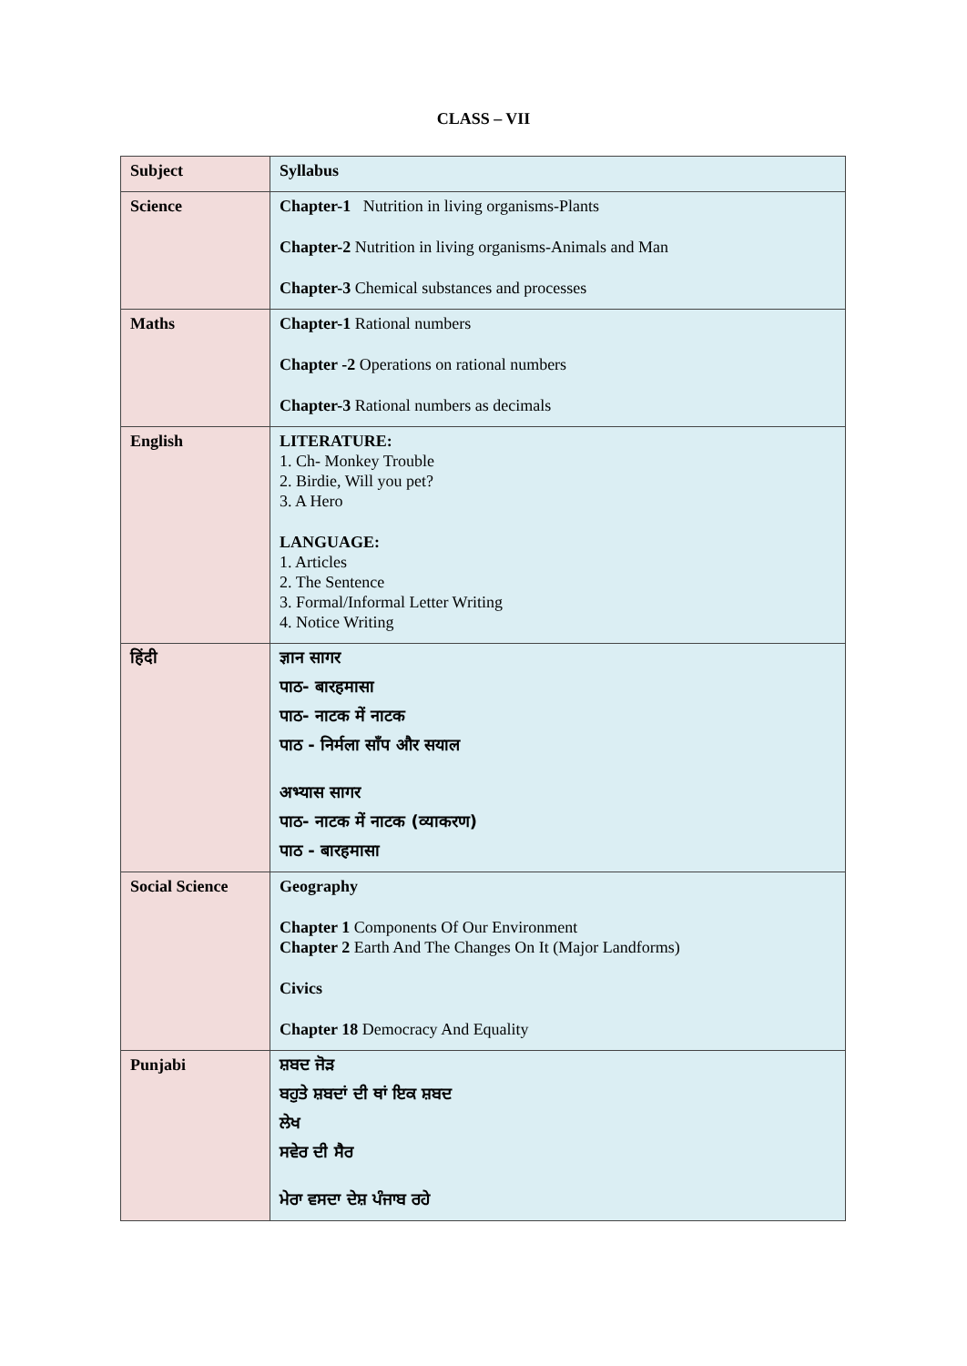CLASS – VII
| Subject | Syllabus |
| Science | Chapter-1 Nutrition in living organisms-Plants Chapter-2 Nutrition in living organisms-Animals and Man Chapter-3 Chemical substances and processes |
| Maths | Chapter-1 Rational numbers Chapter -2 Operations on rational numbers Chapter-3 Rational numbers as decimals |
| English | LITERATURE: 1. Ch- Monkey Trouble 2. Birdie, Will you pet? 3. A Hero LANGUAGE: 1. Articles 2. The Sentence 3. Formal/Informal Letter Writing 4. Notice Writing |
| हिंदी | ज्ञान सागर पाठ- बारहमासा पाठ- नाटक में नाटक पाठ - निर्मला साँप और सयाल अभ्यास सागर पाठ- नाटक में नाटक (व्याकरण) पाठ - बारहमासा |
| Social Science | Geography Chapter 1 Components Of Our Environment Chapter 2 Earth And The Changes On It (Major Landforms) Civics Chapter 18 Democracy And Equality |
| Punjabi | ਸ਼ਬਦ ਜੋੜ ਬਹੁਤੇ ਸ਼ਬਦਾਂ ਦੀ ਥਾਂ ਇਕ ਸ਼ਬਦ ਲੇਖ ਸਵੇਰ ਦੀ ਸੈਰ ਮੇਰਾ ਵਸਦਾ ਦੇਸ਼ ਪੰਜਾਬ ਰਹੇ |